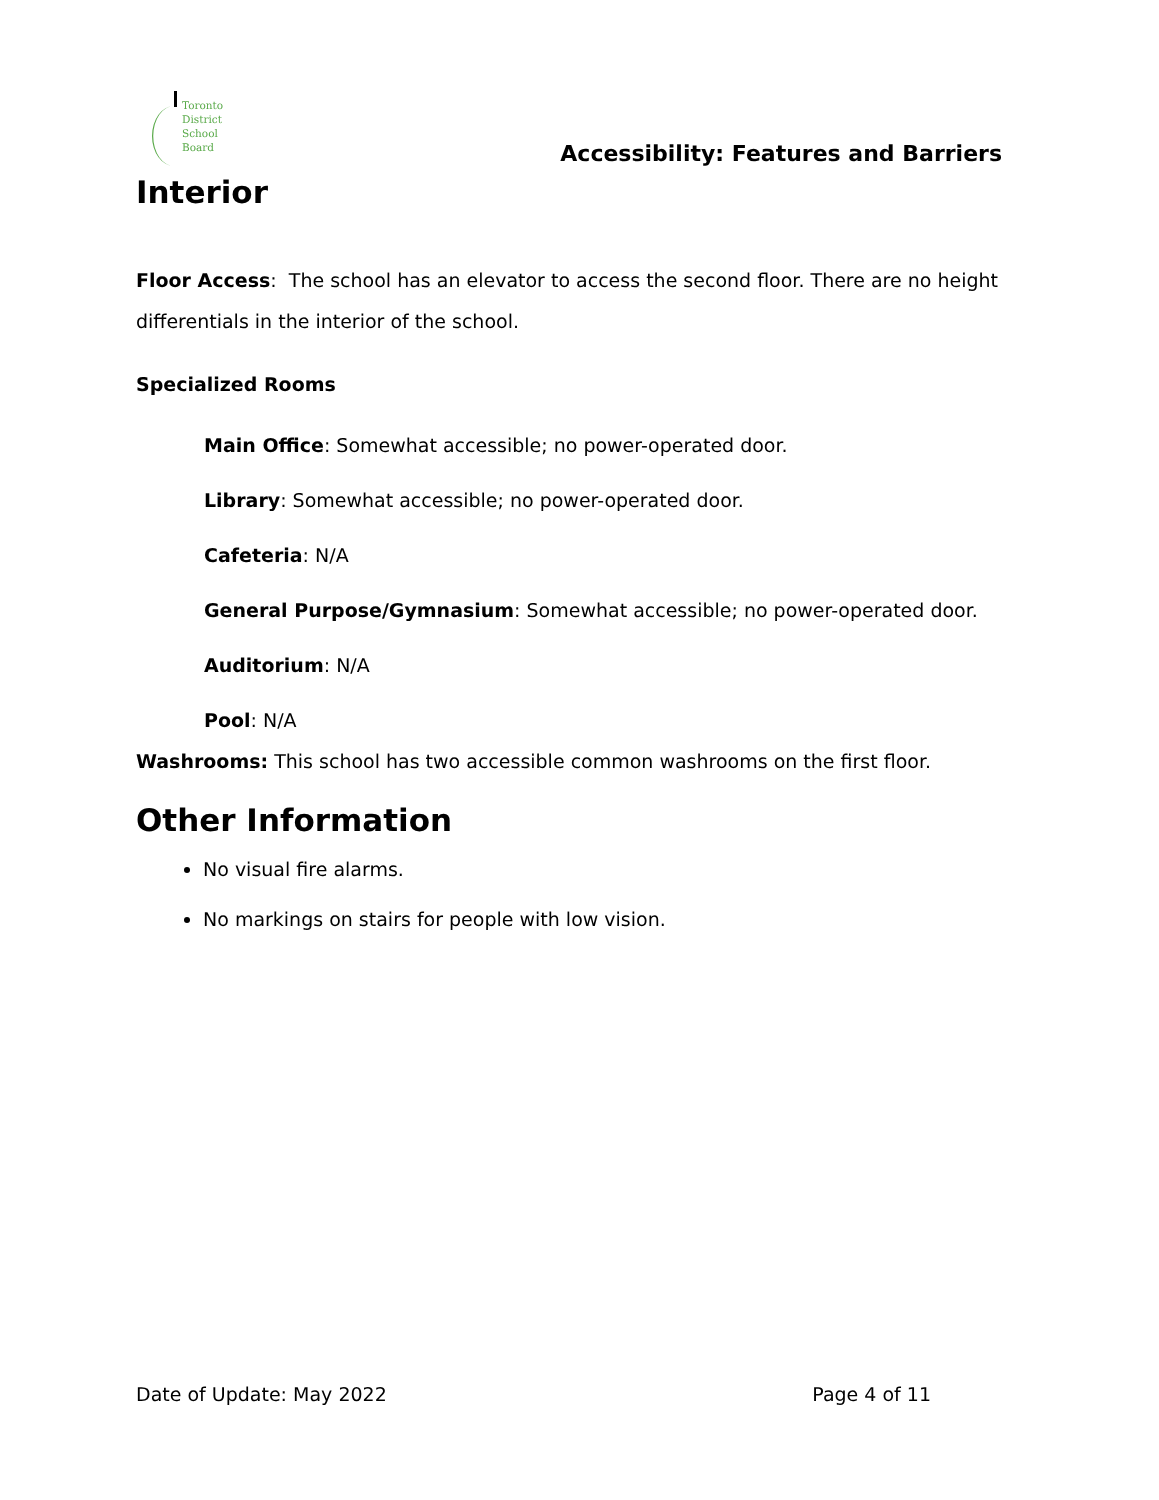Toronto
District
School
Board
Accessibility: Features and Barriers
Interior
Floor Access: The school has an elevator to access the second floor. There are no height differentials in the interior of the school.
Specialized Rooms
Main Office: Somewhat accessible; no power-operated door.
Library: Somewhat accessible; no power-operated door.
Cafeteria: N/A
General Purpose/Gymnasium: Somewhat accessible; no power-operated door.
Auditorium: N/A
Pool: N/A
Washrooms: This school has two accessible common washrooms on the first floor.
Other Information
No visual fire alarms.
No markings on stairs for people with low vision.
Date of Update: May 2022 Page 4 of 11